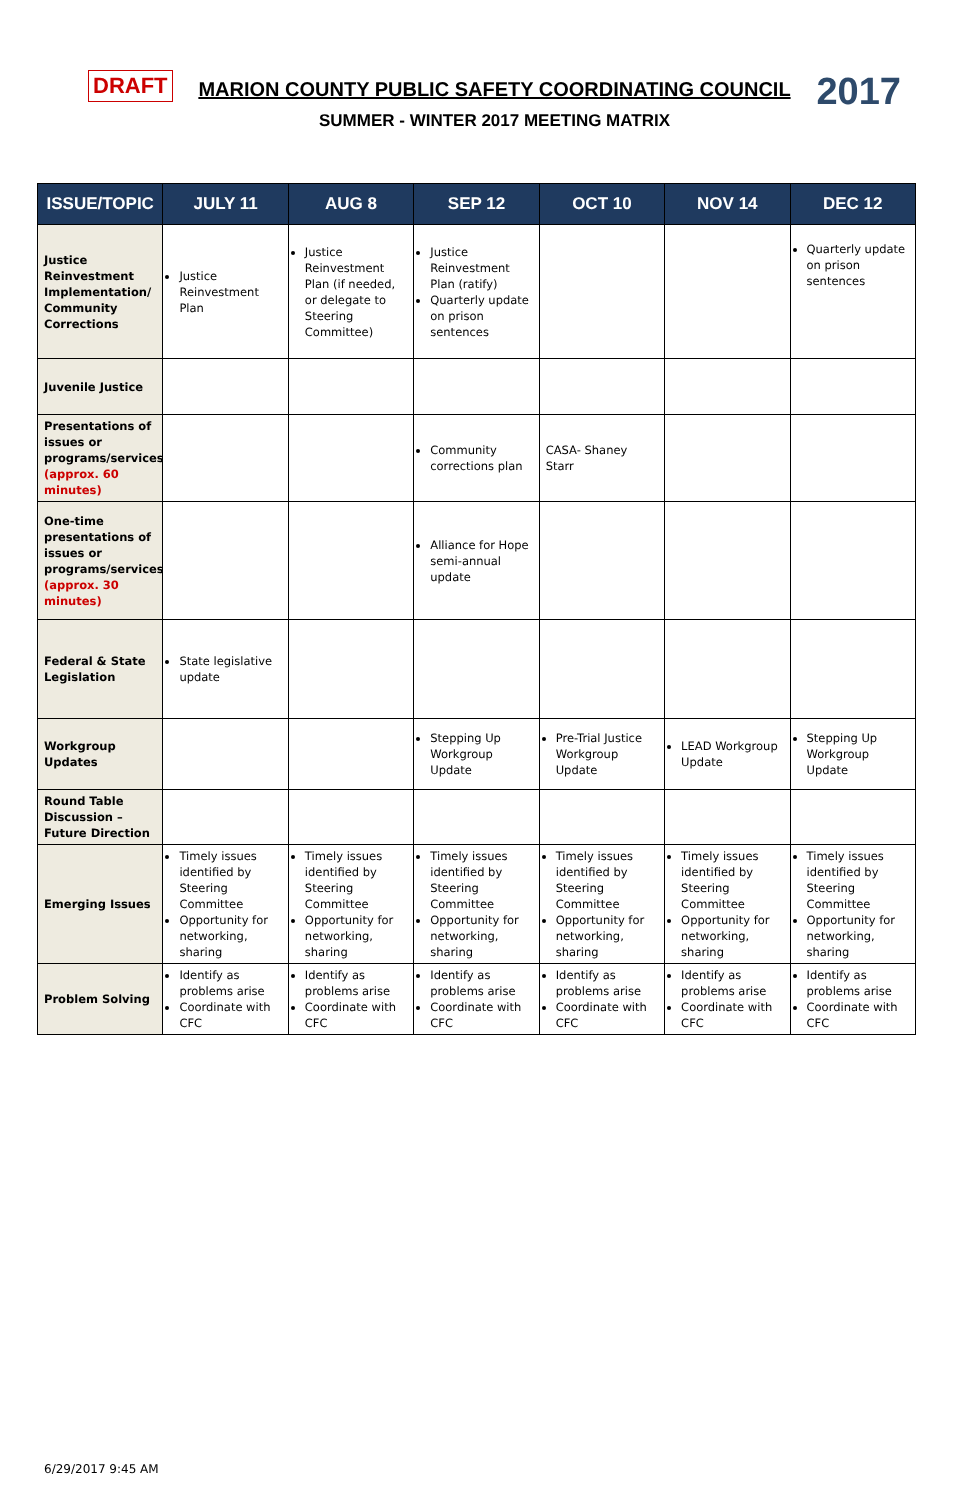DRAFT
MARION COUNTY PUBLIC SAFETY COORDINATING COUNCIL
SUMMER - WINTER 2017 MEETING MATRIX
2017
| ISSUE/TOPIC | JULY 11 | AUG 8 | SEP 12 | OCT 10 | NOV 14 | DEC 12 |
| --- | --- | --- | --- | --- | --- | --- |
| Justice Reinvestment Implementation/ Community Corrections | Justice Reinvestment Plan | Justice Reinvestment Plan (if needed, or delegate to Steering Committee) | Justice Reinvestment Plan (ratify) Quarterly update on prison sentences | | | Quarterly update on prison sentences |
| Juvenile Justice | | | | | | |
| Presentations of issues or programs/services (approx. 60 minutes) | | | Community corrections plan | CASA- Shaney Starr | | |
| One-time presentations of issues or programs/services (approx. 30 minutes) | | | Alliance for Hope semi-annual update | | | |
| Federal & State Legislation | State legislative update | | | | | |
| Workgroup Updates | | | Stepping Up Workgroup Update | Pre-Trial Justice Workgroup Update | LEAD Workgroup Update | Stepping Up Workgroup Update |
| Round Table Discussion – Future Direction | | | | | | |
| Emerging Issues | Timely issues identified by Steering Committee Opportunity for networking, sharing | Timely issues identified by Steering Committee Opportunity for networking, sharing | Timely issues identified by Steering Committee Opportunity for networking, sharing | Timely issues identified by Steering Committee Opportunity for networking, sharing | Timely issues identified by Steering Committee Opportunity for networking, sharing | Timely issues identified by Steering Committee Opportunity for networking, sharing |
| Problem Solving | Identify as problems arise Coordinate with CFC | Identify as problems arise Coordinate with CFC | Identify as problems arise Coordinate with CFC | Identify as problems arise Coordinate with CFC | Identify as problems arise Coordinate with CFC | Identify as problems arise Coordinate with CFC |
6/29/2017 9:45 AM